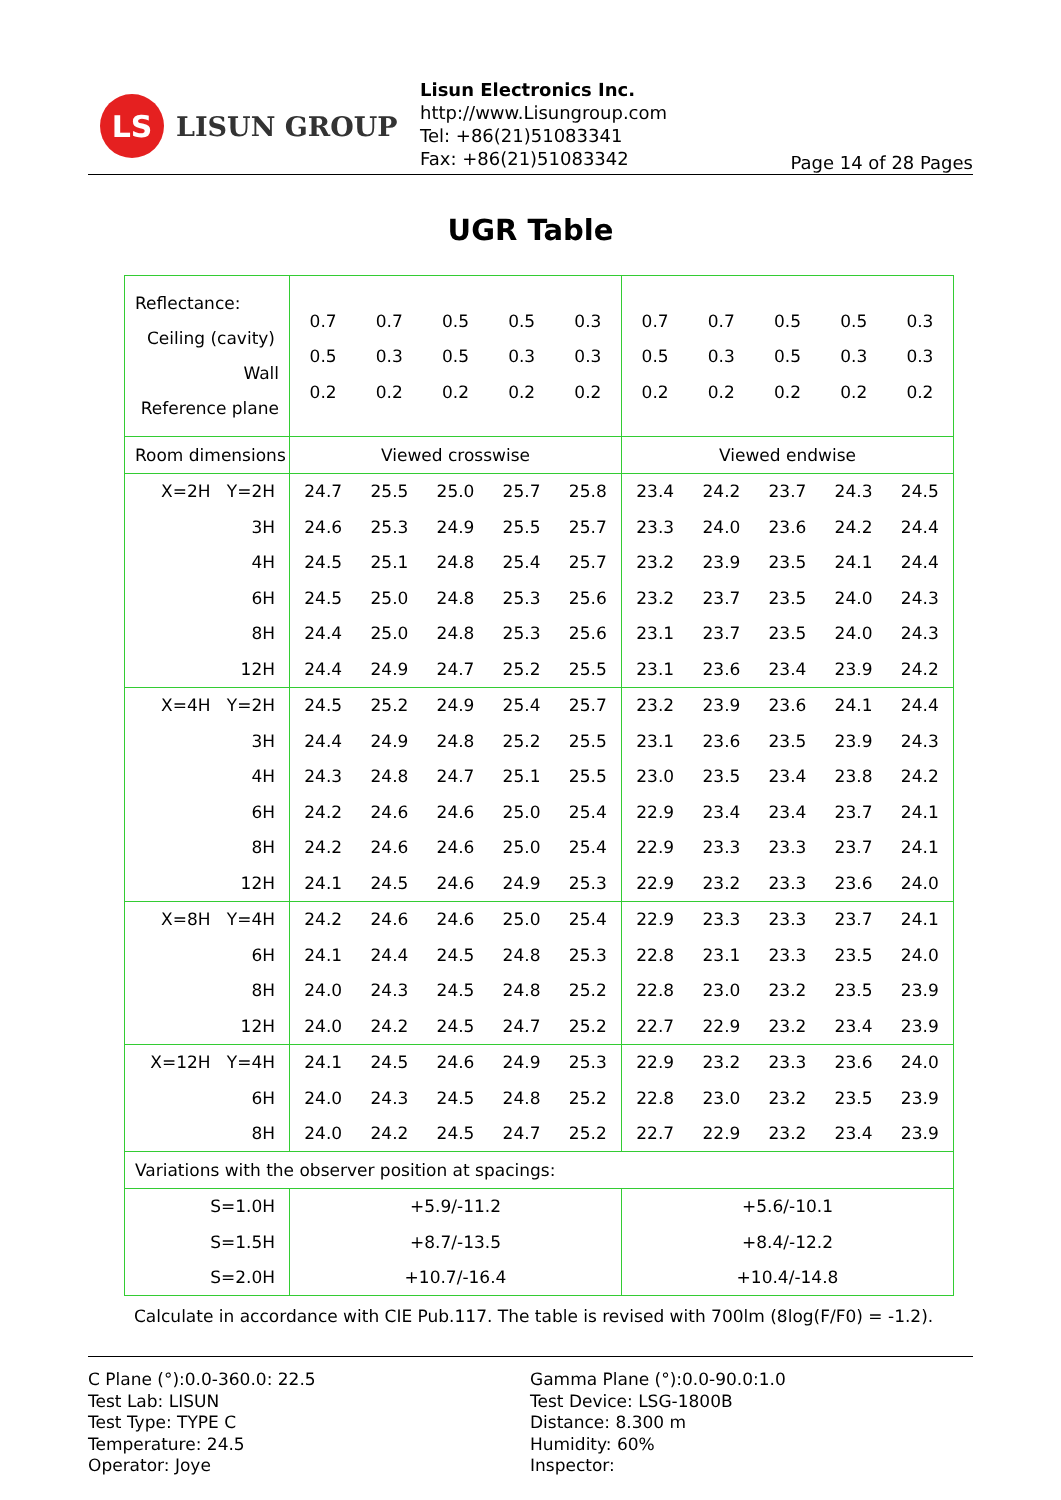LS
LISUN GROUP
Lisun Electronics Inc.
http://www.Lisungroup.com
Tel: +86(21)51083341
Fax: +86(21)51083342
Page 14 of 28 Pages
UGR Table
| Reflectance: Ceiling (cavity) Wall Reference plane | / 0.7 / 0.7 / 0.5 / 0.5 / 0.3 / / 0.5 / 0.3 / 0.5 / 0.3 / 0.3 / / 0.2 / 0.2 / 0.2 / 0.2 / 0.2 / | | | | | / 0.7 / 0.7 / 0.5 / 0.5 / 0.3 / / 0.5 / 0.3 / 0.5 / 0.3 / 0.3 / / 0.2 / 0.2 / 0.2 / 0.2 / 0.2 / | | | | |
| Room dimensions | Viewed crosswise | | | | | Viewed endwise | | | | |
| X=2H Y=2H | 24.7 | 25.5 | 25.0 | 25.7 | 25.8 | 23.4 | 24.2 | 23.7 | 24.3 | 24.5 |
| 3H | 24.6 | 25.3 | 24.9 | 25.5 | 25.7 | 23.3 | 24.0 | 23.6 | 24.2 | 24.4 |
| 4H | 24.5 | 25.1 | 24.8 | 25.4 | 25.7 | 23.2 | 23.9 | 23.5 | 24.1 | 24.4 |
| 6H | 24.5 | 25.0 | 24.8 | 25.3 | 25.6 | 23.2 | 23.7 | 23.5 | 24.0 | 24.3 |
| 8H | 24.4 | 25.0 | 24.8 | 25.3 | 25.6 | 23.1 | 23.7 | 23.5 | 24.0 | 24.3 |
| 12H | 24.4 | 24.9 | 24.7 | 25.2 | 25.5 | 23.1 | 23.6 | 23.4 | 23.9 | 24.2 |
| X=4H Y=2H | 24.5 | 25.2 | 24.9 | 25.4 | 25.7 | 23.2 | 23.9 | 23.6 | 24.1 | 24.4 |
| 3H | 24.4 | 24.9 | 24.8 | 25.2 | 25.5 | 23.1 | 23.6 | 23.5 | 23.9 | 24.3 |
| 4H | 24.3 | 24.8 | 24.7 | 25.1 | 25.5 | 23.0 | 23.5 | 23.4 | 23.8 | 24.2 |
| 6H | 24.2 | 24.6 | 24.6 | 25.0 | 25.4 | 22.9 | 23.4 | 23.4 | 23.7 | 24.1 |
| 8H | 24.2 | 24.6 | 24.6 | 25.0 | 25.4 | 22.9 | 23.3 | 23.3 | 23.7 | 24.1 |
| 12H | 24.1 | 24.5 | 24.6 | 24.9 | 25.3 | 22.9 | 23.2 | 23.3 | 23.6 | 24.0 |
| X=8H Y=4H | 24.2 | 24.6 | 24.6 | 25.0 | 25.4 | 22.9 | 23.3 | 23.3 | 23.7 | 24.1 |
| 6H | 24.1 | 24.4 | 24.5 | 24.8 | 25.3 | 22.8 | 23.1 | 23.3 | 23.5 | 24.0 |
| 8H | 24.0 | 24.3 | 24.5 | 24.8 | 25.2 | 22.8 | 23.0 | 23.2 | 23.5 | 23.9 |
| 12H | 24.0 | 24.2 | 24.5 | 24.7 | 25.2 | 22.7 | 22.9 | 23.2 | 23.4 | 23.9 |
| X=12H Y=4H | 24.1 | 24.5 | 24.6 | 24.9 | 25.3 | 22.9 | 23.2 | 23.3 | 23.6 | 24.0 |
| 6H | 24.0 | 24.3 | 24.5 | 24.8 | 25.2 | 22.8 | 23.0 | 23.2 | 23.5 | 23.9 |
| 8H | 24.0 | 24.2 | 24.5 | 24.7 | 25.2 | 22.7 | 22.9 | 23.2 | 23.4 | 23.9 |
| Variations with the observer position at spacings: | | | | | | | | | | |
| S=1.0H | +5.9/-11.2 | | | | | +5.6/-10.1 | | | | |
| S=1.5H | +8.7/-13.5 | | | | | +8.4/-12.2 | | | | |
| S=2.0H | +10.7/-16.4 | | | | | +10.4/-14.8 | | | | |
Calculate in accordance with CIE Pub.117. The table is revised with 700lm (8log(F/F0) = -1.2).
C Plane (°):0.0-360.0: 22.5
Test Lab: LISUN
Test Type: TYPE C
Temperature: 24.5
Operator: Joye
Gamma Plane (°):0.0-90.0:1.0
Test Device: LSG-1800B
Distance: 8.300 m
Humidity: 60%
Inspector: